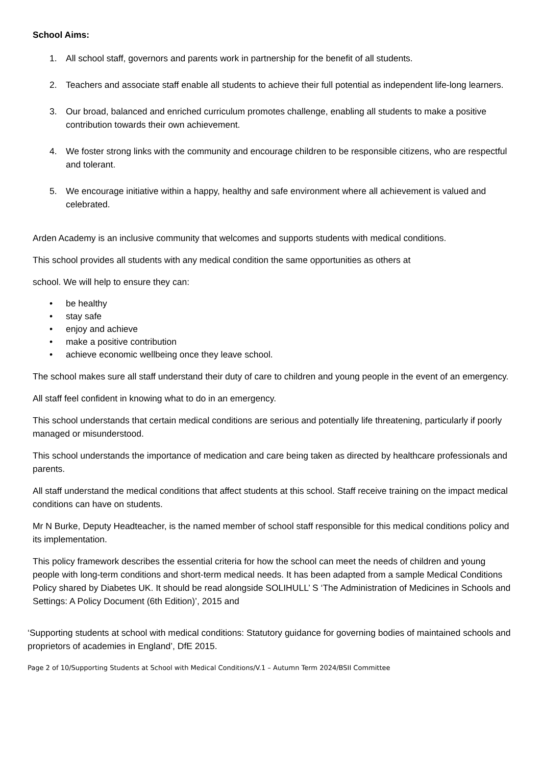School Aims:
1. All school staff, governors and parents work in partnership for the benefit of all students.
2. Teachers and associate staff enable all students to achieve their full potential as independent life-long learners.
3. Our broad, balanced and enriched curriculum promotes challenge, enabling all students to make a positive contribution towards their own achievement.
4. We foster strong links with the community and encourage children to be responsible citizens, who are respectful and tolerant.
5. We encourage initiative within a happy, healthy and safe environment where all achievement is valued and celebrated.
Arden Academy is an inclusive community that welcomes and supports students with medical conditions.
This school provides all students with any medical condition the same opportunities as others at
school. We will help to ensure they can:
• be healthy
• stay safe
• enjoy and achieve
• make a positive contribution
• achieve economic wellbeing once they leave school.
The school makes sure all staff understand their duty of care to children and young people in the event of an emergency.
All staff feel confident in knowing what to do in an emergency.
This school understands that certain medical conditions are serious and potentially life threatening, particularly if poorly managed or misunderstood.
This school understands the importance of medication and care being taken as directed by healthcare professionals and parents.
All staff understand the medical conditions that affect students at this school. Staff receive training on the impact medical conditions can have on students.
Mr N Burke, Deputy Headteacher, is the named member of school staff responsible for this medical conditions policy and its implementation.
This policy framework describes the essential criteria for how the school can meet the needs of children and young people with long-term conditions and short-term medical needs. It has been adapted from a sample Medical Conditions Policy shared by Diabetes UK. It should be read alongside SOLIHULL’ S ‘The Administration of Medicines in Schools and Settings: A Policy Document (6th Edition)’, 2015 and
‘Supporting students at school with medical conditions: Statutory guidance for governing bodies of maintained schools and proprietors of academies in England’, DfE 2015.
Page 2 of 10/Supporting Students at School with Medical Conditions/V.1 – Autumn Term 2024/BSII Committee